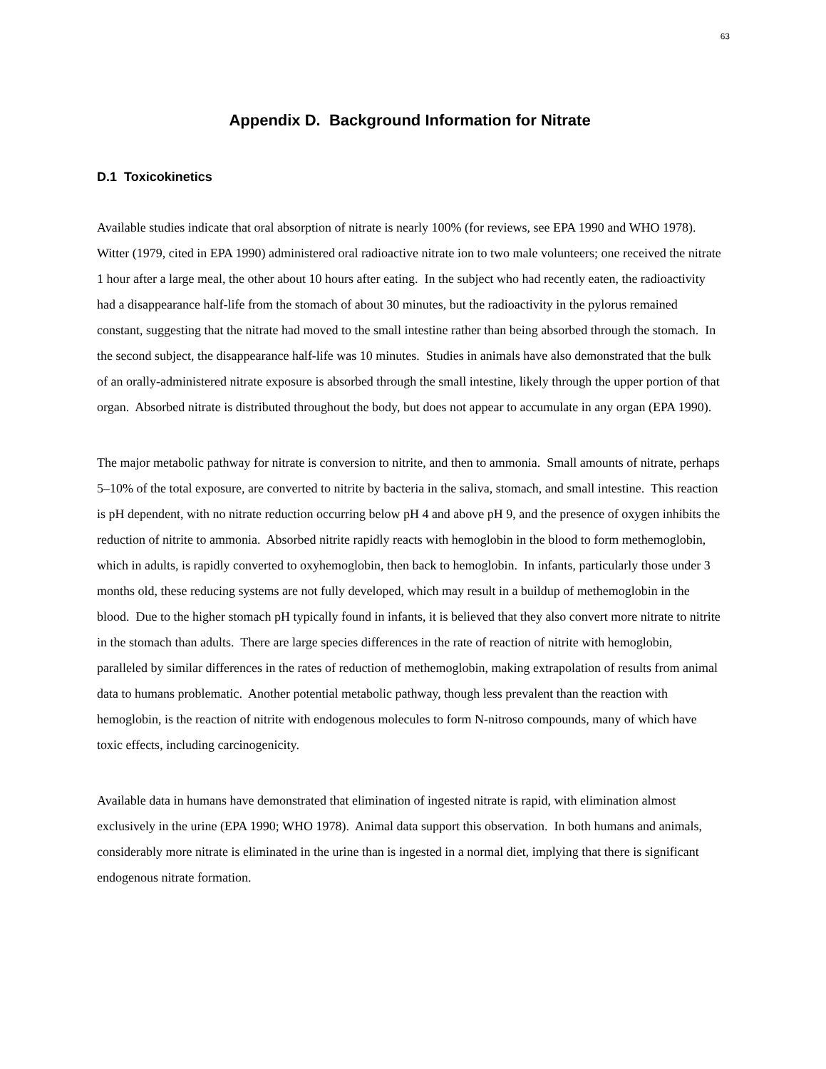63
Appendix D. Background Information for Nitrate
D.1 Toxicokinetics
Available studies indicate that oral absorption of nitrate is nearly 100% (for reviews, see EPA 1990 and WHO 1978). Witter (1979, cited in EPA 1990) administered oral radioactive nitrate ion to two male volunteers; one received the nitrate 1 hour after a large meal, the other about 10 hours after eating. In the subject who had recently eaten, the radioactivity had a disappearance half-life from the stomach of about 30 minutes, but the radioactivity in the pylorus remained constant, suggesting that the nitrate had moved to the small intestine rather than being absorbed through the stomach. In the second subject, the disappearance half-life was 10 minutes. Studies in animals have also demonstrated that the bulk of an orally-administered nitrate exposure is absorbed through the small intestine, likely through the upper portion of that organ. Absorbed nitrate is distributed throughout the body, but does not appear to accumulate in any organ (EPA 1990).
The major metabolic pathway for nitrate is conversion to nitrite, and then to ammonia. Small amounts of nitrate, perhaps 5–10% of the total exposure, are converted to nitrite by bacteria in the saliva, stomach, and small intestine. This reaction is pH dependent, with no nitrate reduction occurring below pH 4 and above pH 9, and the presence of oxygen inhibits the reduction of nitrite to ammonia. Absorbed nitrite rapidly reacts with hemoglobin in the blood to form methemoglobin, which in adults, is rapidly converted to oxyhemoglobin, then back to hemoglobin. In infants, particularly those under 3 months old, these reducing systems are not fully developed, which may result in a buildup of methemoglobin in the blood. Due to the higher stomach pH typically found in infants, it is believed that they also convert more nitrate to nitrite in the stomach than adults. There are large species differences in the rate of reaction of nitrite with hemoglobin, paralleled by similar differences in the rates of reduction of methemoglobin, making extrapolation of results from animal data to humans problematic. Another potential metabolic pathway, though less prevalent than the reaction with hemoglobin, is the reaction of nitrite with endogenous molecules to form N-nitroso compounds, many of which have toxic effects, including carcinogenicity.
Available data in humans have demonstrated that elimination of ingested nitrate is rapid, with elimination almost exclusively in the urine (EPA 1990; WHO 1978). Animal data support this observation. In both humans and animals, considerably more nitrate is eliminated in the urine than is ingested in a normal diet, implying that there is significant endogenous nitrate formation.